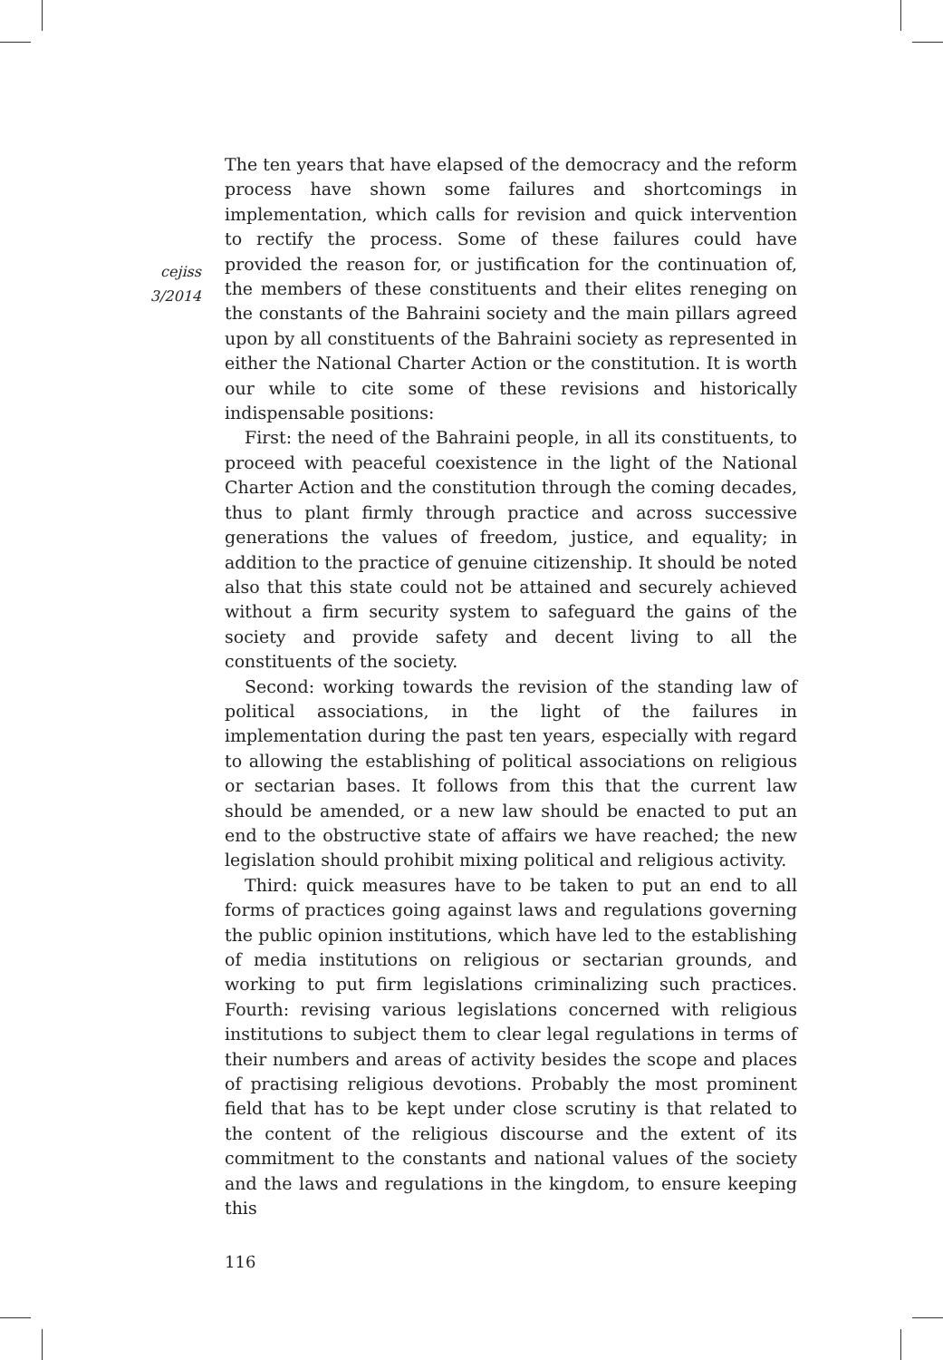cejiss
3/2014
The ten years that have elapsed of the democracy and the reform process have shown some failures and shortcomings in implementation, which calls for revision and quick intervention to rectify the process. Some of these failures could have provided the reason for, or justification for the continuation of, the members of these constituents and their elites reneging on the constants of the Bahraini society and the main pillars agreed upon by all constituents of the Bahraini society as represented in either the National Charter Action or the constitution. It is worth our while to cite some of these revisions and historically indispensable positions:
First: the need of the Bahraini people, in all its constituents, to proceed with peaceful coexistence in the light of the National Charter Action and the constitution through the coming decades, thus to plant firmly through practice and across successive generations the values of freedom, justice, and equality; in addition to the practice of genuine citizenship. It should be noted also that this state could not be attained and securely achieved without a firm security system to safeguard the gains of the society and provide safety and decent living to all the constituents of the society.
Second: working towards the revision of the standing law of political associations, in the light of the failures in implementation during the past ten years, especially with regard to allowing the establishing of political associations on religious or sectarian bases. It follows from this that the current law should be amended, or a new law should be enacted to put an end to the obstructive state of affairs we have reached; the new legislation should prohibit mixing political and religious activity.
Third: quick measures have to be taken to put an end to all forms of practices going against laws and regulations governing the public opinion institutions, which have led to the establishing of media institutions on religious or sectarian grounds, and working to put firm legislations criminalizing such practices. Fourth: revising various legislations concerned with religious institutions to subject them to clear legal regulations in terms of their numbers and areas of activity besides the scope and places of practising religious devotions. Probably the most prominent field that has to be kept under close scrutiny is that related to the content of the religious discourse and the extent of its commitment to the constants and national values of the society and the laws and regulations in the kingdom, to ensure keeping this
116